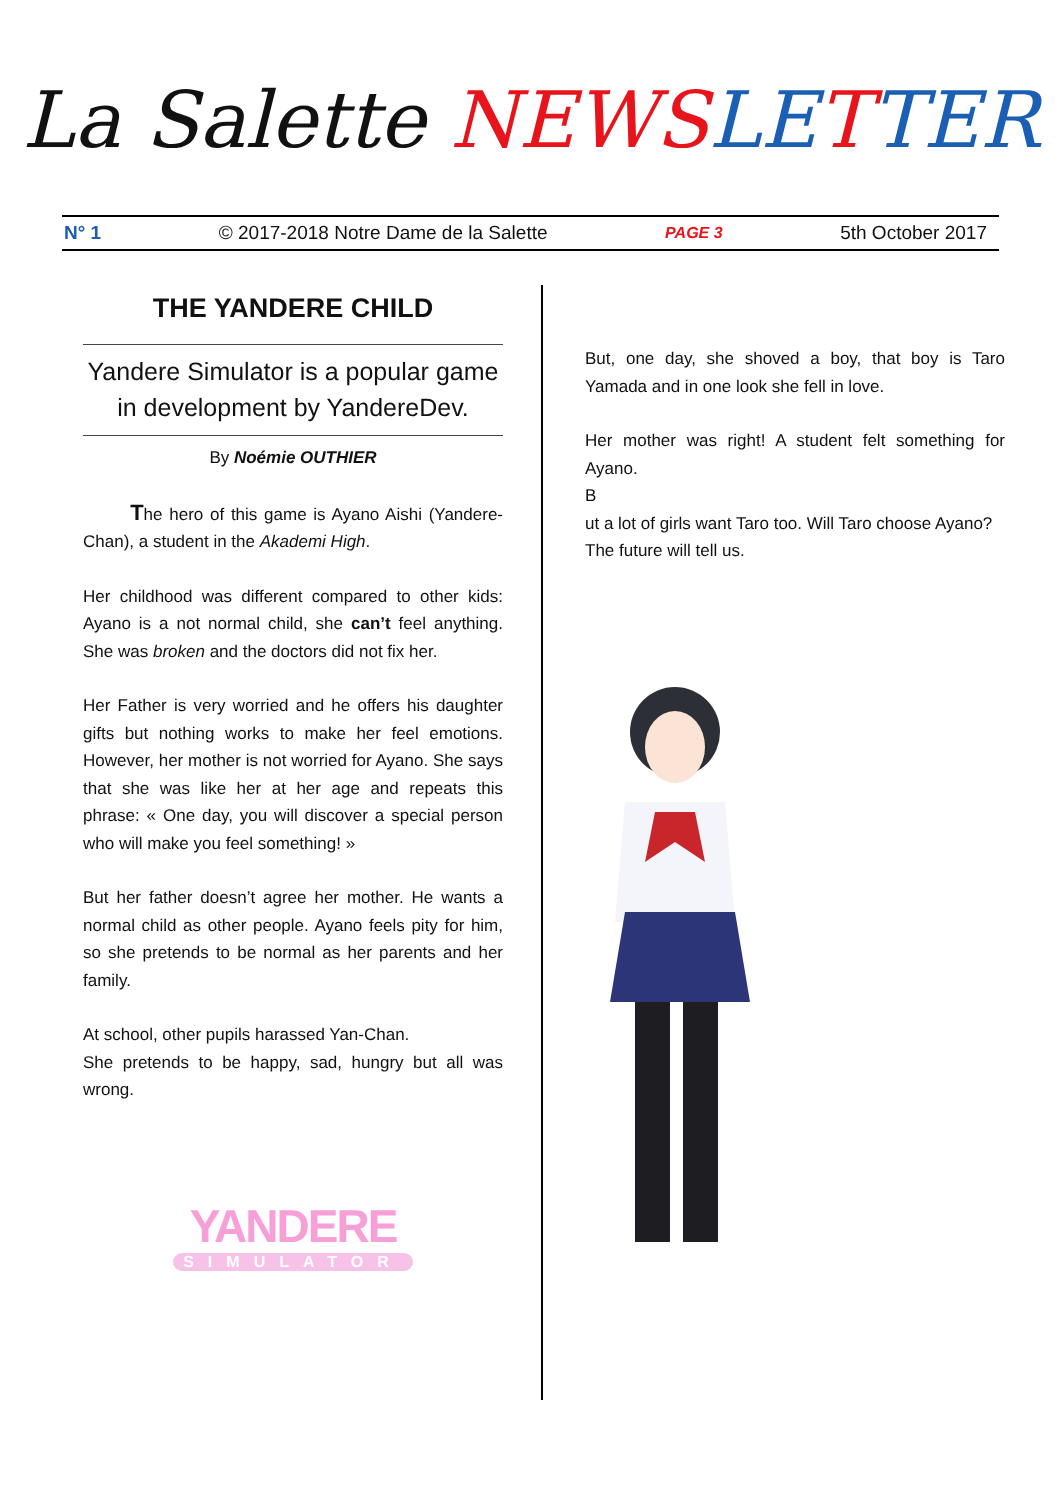La Salette NEWS LE TTER
N° 1 © 2017-2018 Notre Dame de la Salette PAGE 3 5th October 2017
THE YANDERE CHILD
Yandere Simulator is a popular game in development by YandereDev.
By Noémie OUTHIER
The hero of this game is Ayano Aishi (Yandere-Chan), a student in the Akademi High.
Her childhood was different compared to other kids: Ayano is a not normal child, she can’t feel anything. She was broken and the doctors did not fix her.
Her Father is very worried and he offers his daughter gifts but nothing works to make her feel emotions. However, her mother is not worried for Ayano. She says that she was like her at her age and repeats this phrase: « One day, you will discover a special person who will make you feel something! »
But her father doesn’t agree her mother. He wants a normal child as other people. Ayano feels pity for him, so she pretends to be normal as her parents and her family.
At school, other pupils harassed Yan-Chan.
She pretends to be happy, sad, hungry but all was wrong.
YANDERE
SIMULATOR
But, one day, she shoved a boy, that boy is Taro Yamada and in one look she fell in love.
Her mother was right! A student felt something for Ayano.
B
ut a lot of girls want Taro too. Will Taro choose Ayano?
The future will tell us.